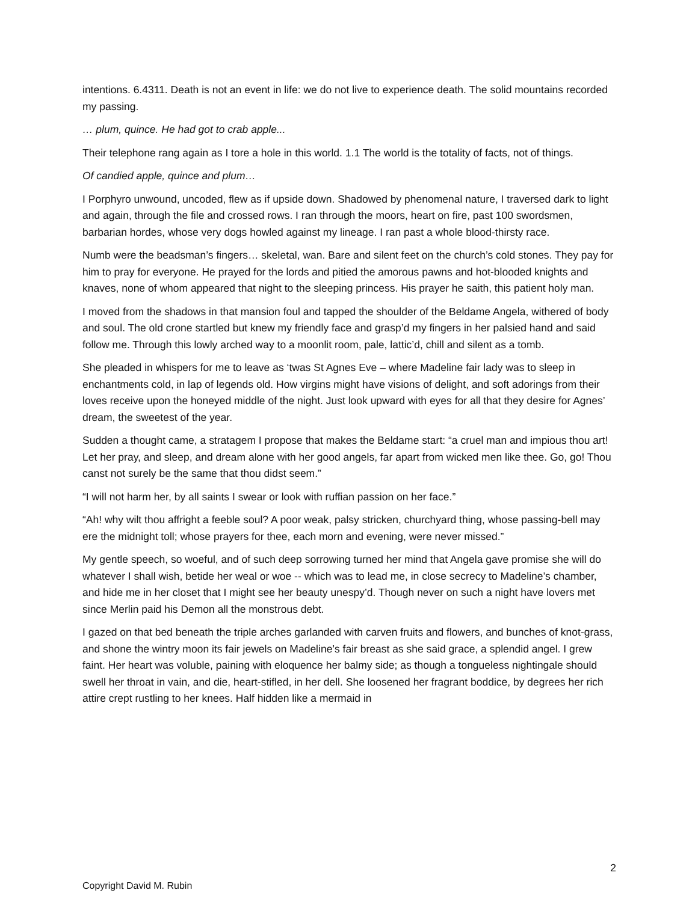intentions. 6.4311. Death is not an event in life: we do not live to experience death. The solid mountains recorded my passing.
… plum, quince. He had got to crab apple...
Their telephone rang again as I tore a hole in this world. 1.1 The world is the totality of facts, not of things.
Of candied apple, quince and plum…
I Porphyro unwound, uncoded, flew as if upside down. Shadowed by phenomenal nature, I traversed dark to light and again, through the file and crossed rows. I ran through the moors, heart on fire, past 100 swordsmen, barbarian hordes, whose very dogs howled against my lineage. I ran past a whole blood-thirsty race.
Numb were the beadsman’s fingers… skeletal, wan. Bare and silent feet on the church’s cold stones. They pay for him to pray for everyone. He prayed for the lords and pitied the amorous pawns and hot-blooded knights and knaves, none of whom appeared that night to the sleeping princess. His prayer he saith, this patient holy man.
I moved from the shadows in that mansion foul and tapped the shoulder of the Beldame Angela, withered of body and soul. The old crone startled but knew my friendly face and grasp’d my fingers in her palsied hand and said follow me. Through this lowly arched way to a moonlit room, pale, lattic’d, chill and silent as a tomb.
She pleaded in whispers for me to leave as ‘twas St Agnes Eve – where Madeline fair lady was to sleep in enchantments cold, in lap of legends old. How virgins might have visions of delight, and soft adorings from their loves receive upon the honeyed middle of the night. Just look upward with eyes for all that they desire for Agnes’ dream, the sweetest of the year.
Sudden a thought came, a stratagem I propose that makes the Beldame start: “a cruel man and impious thou art! Let her pray, and sleep, and dream alone with her good angels, far apart from wicked men like thee. Go, go! Thou canst not surely be the same that thou didst seem.”
“I will not harm her, by all saints I swear or look with ruffian passion on her face.”
“Ah! why wilt thou affright a feeble soul? A poor weak, palsy stricken, churchyard thing, whose passing-bell may ere the midnight toll; whose prayers for thee, each morn and evening, were never missed.”
My gentle speech, so woeful, and of such deep sorrowing turned her mind that Angela gave promise she will do whatever I shall wish, betide her weal or woe -- which was to lead me, in close secrecy to Madeline’s chamber, and hide me in her closet that I might see her beauty unespy’d. Though never on such a night have lovers met since Merlin paid his Demon all the monstrous debt.
I gazed on that bed beneath the triple arches garlanded with carven fruits and flowers, and bunches of knot-grass, and shone the wintry moon its fair jewels on Madeline’s fair breast as she said grace, a splendid angel. I grew faint. Her heart was voluble, paining with eloquence her balmy side; as though a tongueless nightingale should swell her throat in vain, and die, heart-stifled, in her dell. She loosened her fragrant boddice, by degrees her rich attire crept rustling to her knees. Half hidden like a mermaid in
2
Copyright David M. Rubin